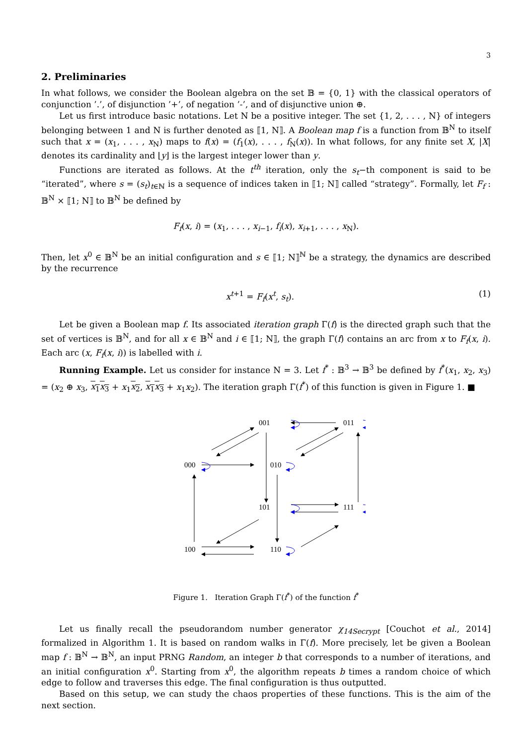3
2. Preliminaries
In what follows, we consider the Boolean algebra on the set 𝔹 = {0, 1} with the classical operators of conjunction ’.’, of disjunction ’+’, of negation ’-’, and of disjunctive union ⊕.
Let us first introduce basic notations. Let N be a positive integer. The set {1, 2, . . . , N} of integers belonging between 1 and N is further denoted as ⟦1, N⟧. A Boolean map f is a function from 𝔹<sup>N</sup> to itself such that x = (x<sub>1</sub>, . . . , x<sub>N</sub>) maps to f(x) = (f<sub>1</sub>(x), . . . , f<sub>N</sub>(x)). In what follows, for any finite set X, |X| denotes its cardinality and ⌊y⌋ is the largest integer lower than y.
Functions are iterated as follows. At the t<sup>th</sup> iteration, only the s<sub>t</sub>−th component is said to be “iterated”, where s = (s<sub>t</sub>)<sub>t∈ℕ</sub> is a sequence of indices taken in ⟦1; N⟧ called “strategy”. Formally, let F<sub>f</sub> : 𝔹<sup>N</sup> × ⟦1; N⟧ to 𝔹<sup>N</sup> be defined by
F<sub>f</sub>(x, i) = (x<sub>1</sub>, . . . , x<sub>i−1</sub>, f<sub>i</sub>(x), x<sub>i+1</sub>, . . . , x<sub>N</sub>).
Then, let x<sup>0</sup> ∈ 𝔹<sup>N</sup> be an initial configuration and s ∈ ⟦1; N⟧<sup>ℕ</sup> be a strategy, the dynamics are described by the recurrence
x<sup>t+1</sup> = F<sub>f</sub>(x<sup>t</sup>, s<sub>t</sub>). (1)
Let be given a Boolean map f. Its associated iteration graph Γ(f) is the directed graph such that the set of vertices is 𝔹<sup>N</sup>, and for all x ∈ 𝔹<sup>N</sup> and i ∈ ⟦1; N⟧, the graph Γ(f) contains an arc from x to F<sub>f</sub>(x, i). Each arc (x, F<sub>f</sub>(x, i)) is labelled with i.
Running Example. Let us consider for instance N = 3. Let f<sup>*</sup> : 𝔹<sup>3</sup> → 𝔹<sup>3</sup> be defined by f<sup>*</sup>(x<sub>1</sub>, x<sub>2</sub>, x<sub>3</sub>) = (x<sub>2</sub> ⊕ x<sub>3</sub>, x<sub>1</sub>x<sub>3</sub> + x<sub>1</sub>x<sub>2</sub>, x<sub>1</sub>x<sub>3</sub> + x<sub>1</sub>x<sub>2</sub>). The iteration graph Γ(f<sup>*</sup>) of this function is given in Figure 1. ■
001
011
000
010
101
111
100
110
Figure 1. Iteration Graph Γ(f<sup>*</sup>) of the function f<sup>*</sup>
Let us finally recall the pseudorandom number generator χ<sub>14Secrypt</sub> [Couchot et al., 2014] formalized in Algorithm 1. It is based on random walks in Γ(f). More precisely, let be given a Boolean map f : 𝔹<sup>N</sup> → 𝔹<sup>N</sup>, an input PRNG Random, an integer b that corresponds to a number of iterations, and an initial configuration x<sup>0</sup>. Starting from x<sup>0</sup>, the algorithm repeats b times a random choice of which edge to follow and traverses this edge. The final configuration is thus outputted.
Based on this setup, we can study the chaos properties of these functions. This is the aim of the next section.